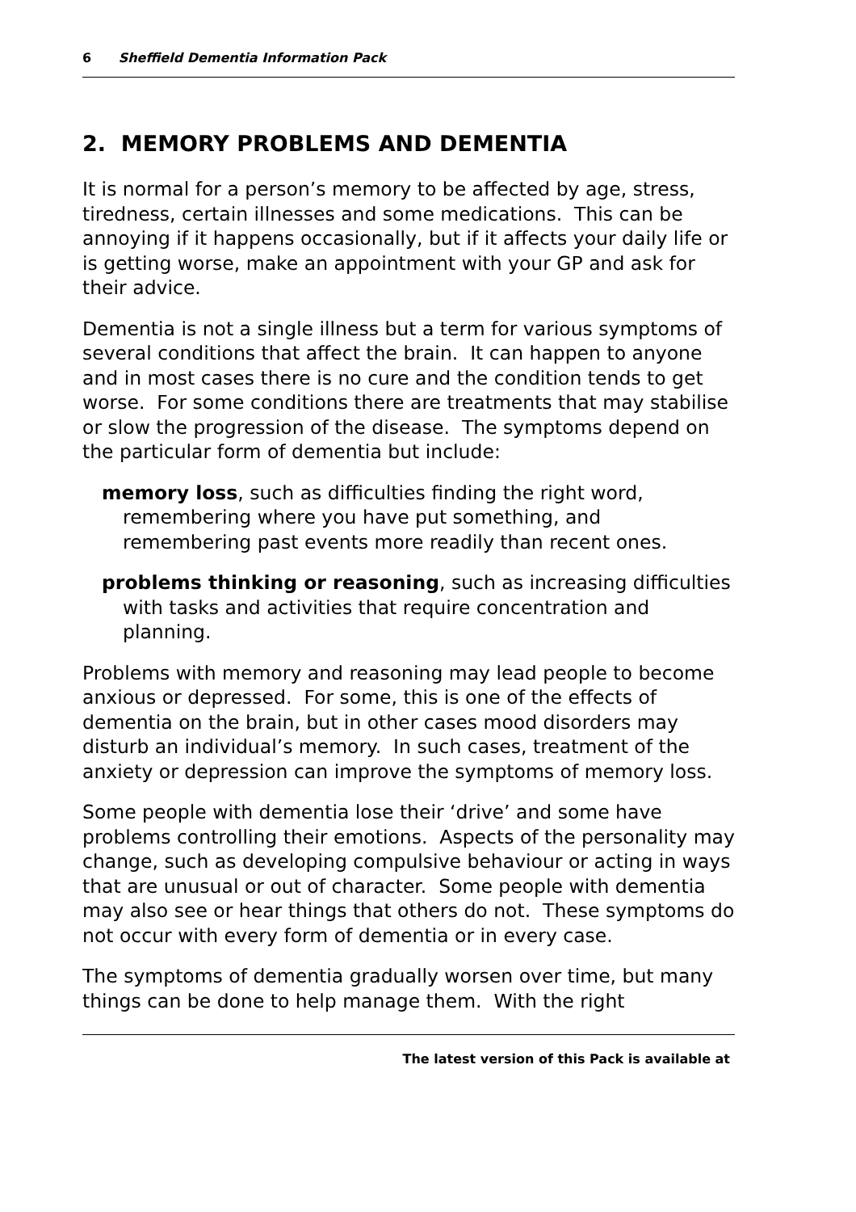6 Sheffield Dementia Information Pack
2. MEMORY PROBLEMS AND DEMENTIA
It is normal for a person’s memory to be affected by age, stress, tiredness, certain illnesses and some medications. This can be annoying if it happens occasionally, but if it affects your daily life or is getting worse, make an appointment with your GP and ask for their advice.
Dementia is not a single illness but a term for various symptoms of several conditions that affect the brain. It can happen to anyone and in most cases there is no cure and the condition tends to get worse. For some conditions there are treatments that may stabilise or slow the progression of the disease. The symptoms depend on the particular form of dementia but include:
memory loss, such as difficulties finding the right word, remembering where you have put something, and remembering past events more readily than recent ones.
problems thinking or reasoning, such as increasing difficulties with tasks and activities that require concentration and planning.
Problems with memory and reasoning may lead people to become anxious or depressed. For some, this is one of the effects of dementia on the brain, but in other cases mood disorders may disturb an individual’s memory. In such cases, treatment of the anxiety or depression can improve the symptoms of memory loss.
Some people with dementia lose their ‘drive’ and some have problems controlling their emotions. Aspects of the personality may change, such as developing compulsive behaviour or acting in ways that are unusual or out of character. Some people with dementia may also see or hear things that others do not. These symptoms do not occur with every form of dementia or in every case.
The symptoms of dementia gradually worsen over time, but many things can be done to help manage them. With the right
The latest version of this Pack is available at